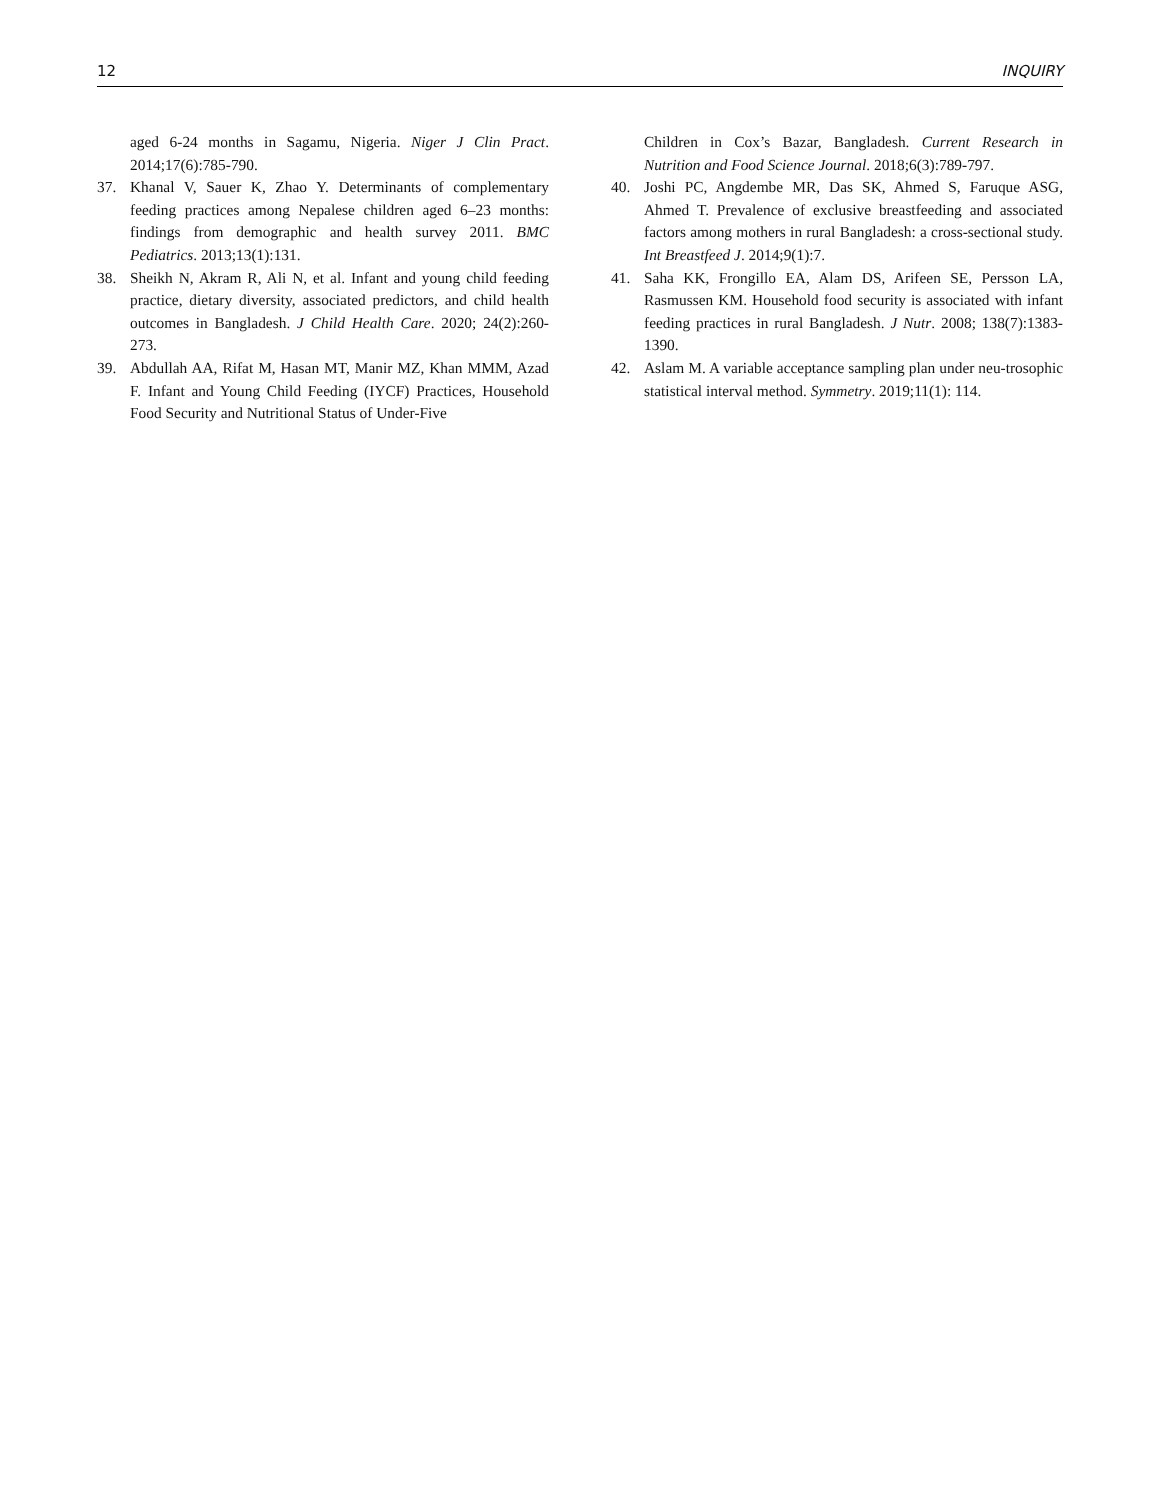12 INQUIRY
aged 6-24 months in Sagamu, Nigeria. Niger J Clin Pract. 2014;17(6):785-790.
37. Khanal V, Sauer K, Zhao Y. Determinants of complementary feeding practices among Nepalese children aged 6–23 months: findings from demographic and health survey 2011. BMC Pediatrics. 2013;13(1):131.
38. Sheikh N, Akram R, Ali N, et al. Infant and young child feeding practice, dietary diversity, associated predictors, and child health outcomes in Bangladesh. J Child Health Care. 2020; 24(2):260-273.
39. Abdullah AA, Rifat M, Hasan MT, Manir MZ, Khan MMM, Azad F. Infant and Young Child Feeding (IYCF) Practices, Household Food Security and Nutritional Status of Under-Five
Children in Cox’s Bazar, Bangladesh. Current Research in Nutrition and Food Science Journal. 2018;6(3):789-797.
40. Joshi PC, Angdembe MR, Das SK, Ahmed S, Faruque ASG, Ahmed T. Prevalence of exclusive breastfeeding and associated factors among mothers in rural Bangladesh: a cross-sectional study. Int Breastfeed J. 2014;9(1):7.
41. Saha KK, Frongillo EA, Alam DS, Arifeen SE, Persson LA, Rasmussen KM. Household food security is associated with infant feeding practices in rural Bangladesh. J Nutr. 2008; 138(7):1383-1390.
42. Aslam M. A variable acceptance sampling plan under neu-trosophic statistical interval method. Symmetry. 2019;11(1): 114.